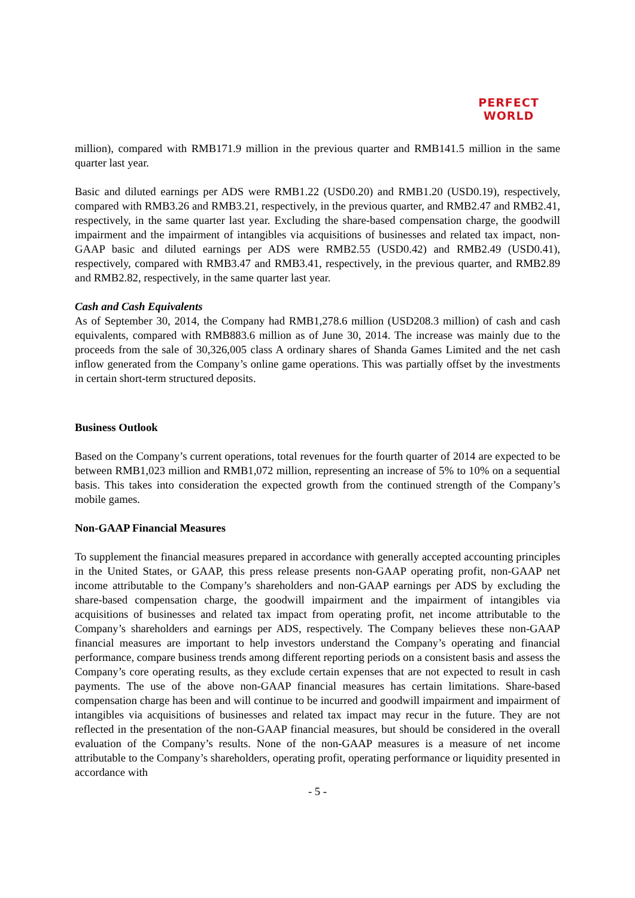PERFECT
WORLD
million), compared with RMB171.9 million in the previous quarter and RMB141.5 million in the same quarter last year.
Basic and diluted earnings per ADS were RMB1.22 (USD0.20) and RMB1.20 (USD0.19), respectively, compared with RMB3.26 and RMB3.21, respectively, in the previous quarter, and RMB2.47 and RMB2.41, respectively, in the same quarter last year. Excluding the share-based compensation charge, the goodwill impairment and the impairment of intangibles via acquisitions of businesses and related tax impact, non-GAAP basic and diluted earnings per ADS were RMB2.55 (USD0.42) and RMB2.49 (USD0.41), respectively, compared with RMB3.47 and RMB3.41, respectively, in the previous quarter, and RMB2.89 and RMB2.82, respectively, in the same quarter last year.
Cash and Cash Equivalents
As of September 30, 2014, the Company had RMB1,278.6 million (USD208.3 million) of cash and cash equivalents, compared with RMB883.6 million as of June 30, 2014. The increase was mainly due to the proceeds from the sale of 30,326,005 class A ordinary shares of Shanda Games Limited and the net cash inflow generated from the Company’s online game operations. This was partially offset by the investments in certain short-term structured deposits.
Business Outlook
Based on the Company’s current operations, total revenues for the fourth quarter of 2014 are expected to be between RMB1,023 million and RMB1,072 million, representing an increase of 5% to 10% on a sequential basis. This takes into consideration the expected growth from the continued strength of the Company’s mobile games.
Non-GAAP Financial Measures
To supplement the financial measures prepared in accordance with generally accepted accounting principles in the United States, or GAAP, this press release presents non-GAAP operating profit, non-GAAP net income attributable to the Company’s shareholders and non-GAAP earnings per ADS by excluding the share-based compensation charge, the goodwill impairment and the impairment of intangibles via acquisitions of businesses and related tax impact from operating profit, net income attributable to the Company’s shareholders and earnings per ADS, respectively. The Company believes these non-GAAP financial measures are important to help investors understand the Company’s operating and financial performance, compare business trends among different reporting periods on a consistent basis and assess the Company’s core operating results, as they exclude certain expenses that are not expected to result in cash payments. The use of the above non-GAAP financial measures has certain limitations. Share-based compensation charge has been and will continue to be incurred and goodwill impairment and impairment of intangibles via acquisitions of businesses and related tax impact may recur in the future. They are not reflected in the presentation of the non-GAAP financial measures, but should be considered in the overall evaluation of the Company’s results. None of the non-GAAP measures is a measure of net income attributable to the Company’s shareholders, operating profit, operating performance or liquidity presented in accordance with
- 5 -